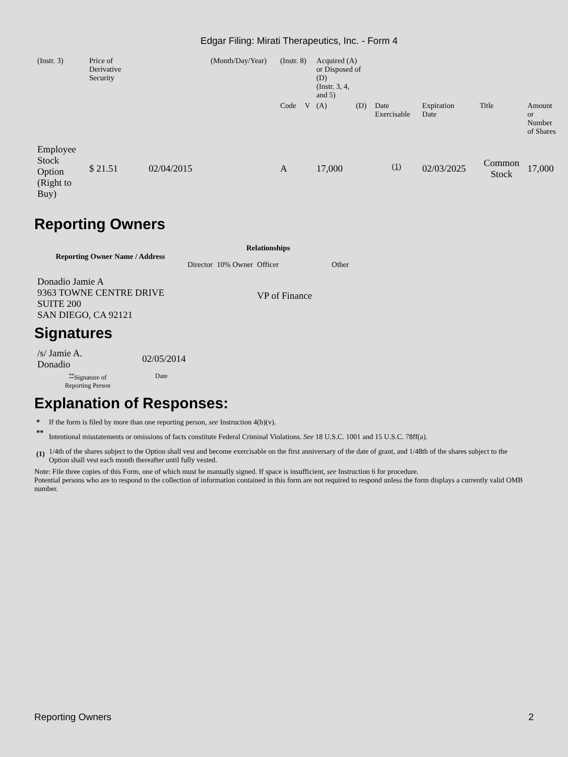Edgar Filing: Mirati Therapeutics, Inc. - Form 4
| (Instr. 3) | Price of Derivative Security | | (Month/Day/Year) | (Instr. 8) | | Acquired (A) or Disposed of (D) (Instr. 3, 4, and 5) | | | | | |
| | | | | Code | V | (A) | (D) | Date Exercisable | Expiration Date | Title | Amount or Number of Shares |
| Employee Stock Option (Right to Buy) | $ 21.51 | 02/04/2015 | | A | | 17,000 | | <sup>(1)</sup> | 02/03/2025 | Common Stock | 17,000 |
Reporting Owners
| Reporting Owner Name / Address | Relationships | | | |
| --- | --- | --- | --- | --- |
| | Director | 10% Owner | Officer | Other |
| Donadio Jamie A 9363 TOWNE CENTRE DRIVE SUITE 200 SAN DIEGO, CA 92121 | | | VP of Finance | |
Signatures
| /s/ Jamie A. Donadio | 02/05/2014 |
| <sup>**</sup> Signature of Reporting Person | Date |
Explanation of Responses:
| * | If the form is filed by more than one reporting person, see Instruction 4(b)(v). |
| ** | Intentional misstatements or omissions of facts constitute Federal Criminal Violations. See 18 U.S.C. 1001 and 15 U.S.C. 78ff(a). |
| (1) | 1/4th of the shares subject to the Option shall vest and become exercisable on the first anniversary of the date of grant, and 1/48th of the shares subject to the Option shall vest each month thereafter until fully vested. |
Note: File three copies of this Form, one of which must be manually signed. If space is insufficient, see Instruction 6 for procedure.
Potential persons who are to respond to the collection of information contained in this form are not required to respond unless the form displays a currently valid OMB number.
Reporting Owners 2